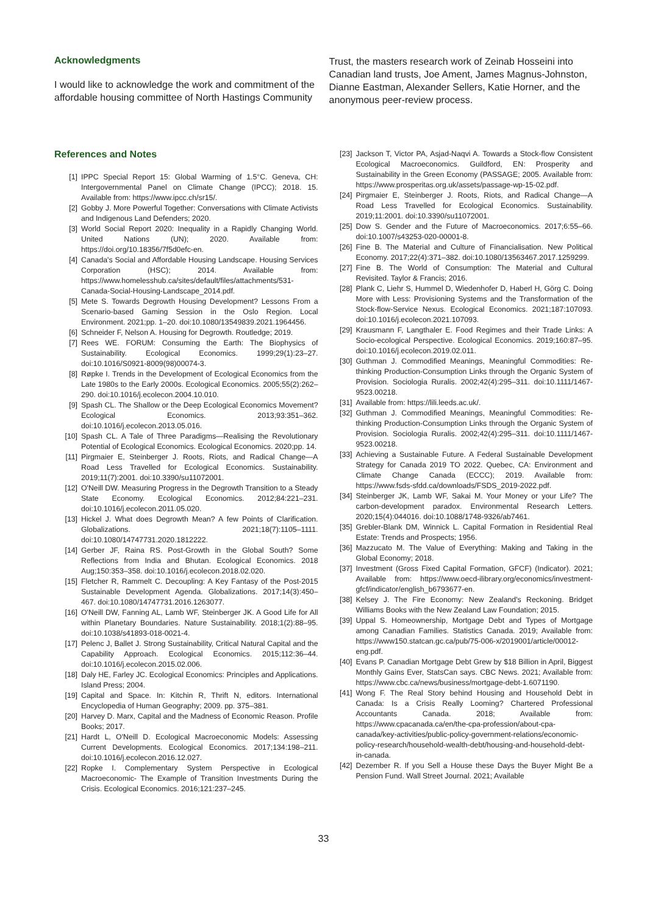Acknowledgments
I would like to acknowledge the work and commitment of the affordable housing committee of North Hastings Community
Trust, the masters research work of Zeinab Hosseini into Canadian land trusts, Joe Ament, James Magnus-Johnston, Dianne Eastman, Alexander Sellers, Katie Horner, and the anonymous peer-review process.
References and Notes
[1] IPPC Special Report 15: Global Warming of 1.5°C. Geneva, CH: Intergovernmental Panel on Climate Change (IPCC); 2018. 15. Available from: https://www.ipcc.ch/sr15/.
[2] Gobby J. More Powerful Together: Conversations with Climate Activists and Indigenous Land Defenders; 2020.
[3] World Social Report 2020: Inequality in a Rapidly Changing World. United Nations (UN); 2020. Available from: https://doi.org/10.18356/7f5d0efc-en.
[4] Canada's Social and Affordable Housing Landscape. Housing Services Corporation (HSC); 2014. Available from: https://www.homelesshub.ca/sites/default/files/attachments/531-Canada-Social-Housing-Landscape_2014.pdf.
[5] Mete S. Towards Degrowth Housing Development? Lessons From a Scenario-based Gaming Session in the Oslo Region. Local Environment. 2021;pp. 1–20. doi:10.1080/13549839.2021.1964456.
[6] Schneider F, Nelson A. Housing for Degrowth. Routledge; 2019.
[7] Rees WE. FORUM: Consuming the Earth: The Biophysics of Sustainability. Ecological Economics. 1999;29(1):23–27. doi:10.1016/S0921-8009(98)00074-3.
[8] Røpke I. Trends in the Development of Ecological Economics from the Late 1980s to the Early 2000s. Ecological Economics. 2005;55(2):262–290. doi:10.1016/j.ecolecon.2004.10.010.
[9] Spash CL. The Shallow or the Deep Ecological Economics Movement? Ecological Economics. 2013;93:351–362. doi:10.1016/j.ecolecon.2013.05.016.
[10] Spash CL. A Tale of Three Paradigms—Realising the Revolutionary Potential of Ecological Economics. Ecological Economics. 2020;pp. 14.
[11] Pirgmaier E, Steinberger J. Roots, Riots, and Radical Change—A Road Less Travelled for Ecological Economics. Sustainability. 2019;11(7):2001. doi:10.3390/su11072001.
[12] O'Neill DW. Measuring Progress in the Degrowth Transition to a Steady State Economy. Ecological Economics. 2012;84:221–231. doi:10.1016/j.ecolecon.2011.05.020.
[13] Hickel J. What does Degrowth Mean? A few Points of Clarification. Globalizations. 2021;18(7):1105–1111. doi:10.1080/14747731.2020.1812222.
[14] Gerber JF, Raina RS. Post-Growth in the Global South? Some Reflections from India and Bhutan. Ecological Economics. 2018 Aug;150:353–358. doi:10.1016/j.ecolecon.2018.02.020.
[15] Fletcher R, Rammelt C. Decoupling: A Key Fantasy of the Post-2015 Sustainable Development Agenda. Globalizations. 2017;14(3):450–467. doi:10.1080/14747731.2016.1263077.
[16] O'Neill DW, Fanning AL, Lamb WF, Steinberger JK. A Good Life for All within Planetary Boundaries. Nature Sustainability. 2018;1(2):88–95. doi:10.1038/s41893-018-0021-4.
[17] Pelenc J, Ballet J. Strong Sustainability, Critical Natural Capital and the Capability Approach. Ecological Economics. 2015;112:36–44. doi:10.1016/j.ecolecon.2015.02.006.
[18] Daly HE, Farley JC. Ecological Economics: Principles and Applications. Island Press; 2004.
[19] Capital and Space. In: Kitchin R, Thrift N, editors. International Encyclopedia of Human Geography; 2009. pp. 375–381.
[20] Harvey D. Marx, Capital and the Madness of Economic Reason. Profile Books; 2017.
[21] Hardt L, O'Neill D. Ecological Macroeconomic Models: Assessing Current Developments. Ecological Economics. 2017;134:198–211. doi:10.1016/j.ecolecon.2016.12.027.
[22] Ropke I. Complementary System Perspective in Ecological Macroeconomic- The Example of Transition Investments During the Crisis. Ecological Economics. 2016;121:237–245.
[23] Jackson T, Victor PA, Asjad-Naqvi A. Towards a Stock-flow Consistent Ecological Macroeconomics. Guildford, EN: Prosperity and Sustainability in the Green Economy (PASSAGE; 2005. Available from: https://www.prosperitas.org.uk/assets/passage-wp-15-02.pdf.
[24] Pirgmaier E, Steinberger J. Roots, Riots, and Radical Change—A Road Less Travelled for Ecological Economics. Sustainability. 2019;11:2001. doi:10.3390/su11072001.
[25] Dow S. Gender and the Future of Macroeconomics. 2017;6:55–66. doi:10.1007/s43253-020-00001-8.
[26] Fine B. The Material and Culture of Financialisation. New Political Economy. 2017;22(4):371–382. doi:10.1080/13563467.2017.1259299.
[27] Fine B. The World of Consumption: The Material and Cultural Revisited. Taylor & Francis; 2016.
[28] Plank C, Liehr S, Hummel D, Wiedenhofer D, Haberl H, Görg C. Doing More with Less: Provisioning Systems and the Transformation of the Stock-flow-Service Nexus. Ecological Economics. 2021;187:107093. doi:10.1016/j.ecolecon.2021.107093.
[29] Krausmann F, Langthaler E. Food Regimes and their Trade Links: A Socio-ecological Perspective. Ecological Economics. 2019;160:87–95. doi:10.1016/j.ecolecon.2019.02.011.
[30] Guthman J. Commodified Meanings, Meaningful Commodities: Re-thinking Production-Consumption Links through the Organic System of Provision. Sociologia Ruralis. 2002;42(4):295–311. doi:10.1111/1467-9523.00218.
[31] Available from: https://lili.leeds.ac.uk/.
[32] Guthman J. Commodified Meanings, Meaningful Commodities: Re-thinking Production-Consumption Links through the Organic System of Provision. Sociologia Ruralis. 2002;42(4):295–311. doi:10.1111/1467-9523.00218.
[33] Achieving a Sustainable Future. A Federal Sustainable Development Strategy for Canada 2019 TO 2022. Quebec, CA: Environment and Climate Change Canada (ECCC); 2019. Available from: https://www.fsds-sfdd.ca/downloads/FSDS_2019-2022.pdf.
[34] Steinberger JK, Lamb WF, Sakai M. Your Money or your Life? The carbon-development paradox. Environmental Research Letters. 2020;15(4):044016. doi:10.1088/1748-9326/ab7461.
[35] Grebler-Blank DM, Winnick L. Capital Formation in Residential Real Estate: Trends and Prospects; 1956.
[36] Mazzucato M. The Value of Everything: Making and Taking in the Global Economy; 2018.
[37] Investment (Gross Fixed Capital Formation, GFCF) (Indicator). 2021; Available from: https://www.oecd-ilibrary.org/economics/investment-gfcf/indicator/english_b6793677-en.
[38] Kelsey J. The Fire Economy: New Zealand's Reckoning. Bridget Williams Books with the New Zealand Law Foundation; 2015.
[39] Uppal S. Homeownership, Mortgage Debt and Types of Mortgage among Canadian Families. Statistics Canada. 2019; Available from: https://www150.statcan.gc.ca/pub/75-006-x/2019001/article/00012-eng.pdf.
[40] Evans P. Canadian Mortgage Debt Grew by $18 Billion in April, Biggest Monthly Gains Ever, StatsCan says. CBC News. 2021; Available from: https://www.cbc.ca/news/business/mortgage-debt-1.6071190.
[41] Wong F. The Real Story behind Housing and Household Debt in Canada: Is a Crisis Really Looming? Chartered Professional Accountants Canada. 2018; Available from: https://www.cpacanada.ca/en/the-cpa-profession/about-cpa-canada/key-activities/public-policy-government-relations/economic-policy-research/household-wealth-debt/housing-and-household-debt-in-canada.
[42] Dezember R. If you Sell a House these Days the Buyer Might Be a Pension Fund. Wall Street Journal. 2021; Available
33